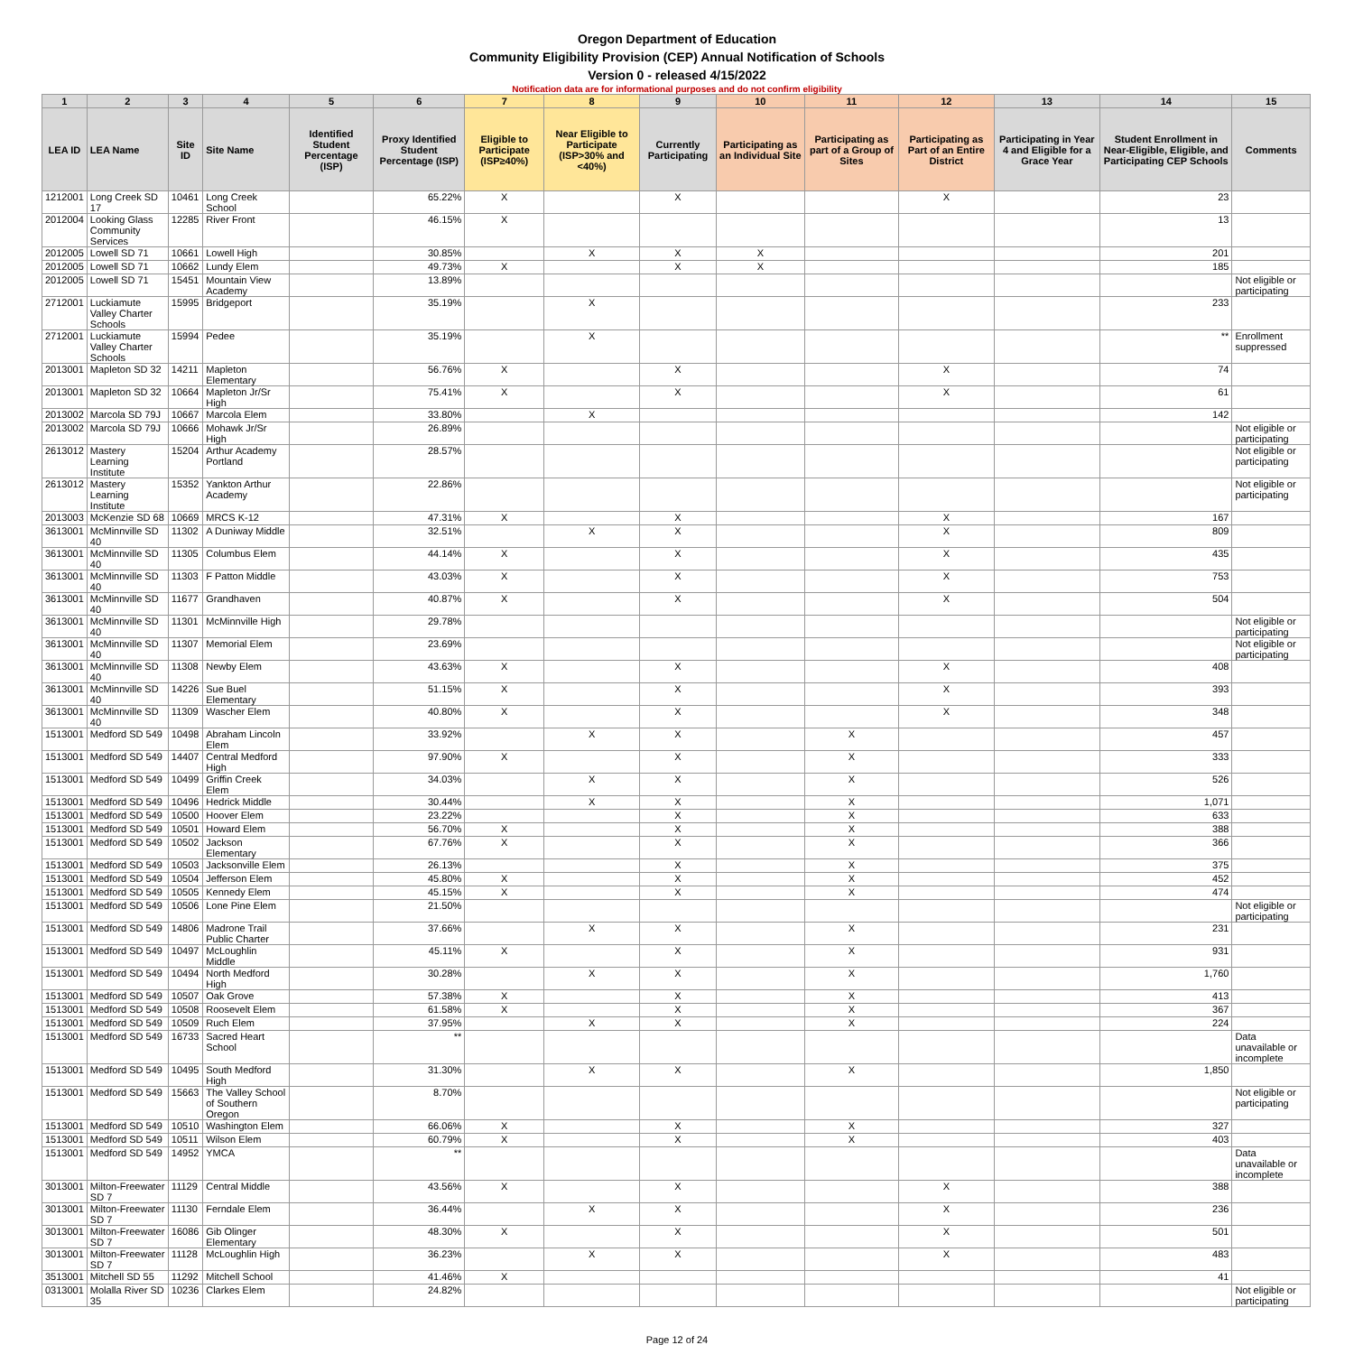Oregon Department of Education
Community Eligibility Provision (CEP) Annual Notification of Schools
Version 0 - released 4/15/2022
Notification data are for informational purposes and do not confirm eligibility
| 1 | 2 | 3 | 4 | 5 | 6 | 7 | 8 | 9 | 10 | 11 | 12 | 13 | 14 | 15 |
| --- | --- | --- | --- | --- | --- | --- | --- | --- | --- | --- | --- | --- | --- | --- |
| LEA ID | LEA Name | Site ID | Site Name | Identified Student Percentage (ISP) | Proxy Identified Student Percentage (ISP) | Eligible to Participate (ISP≥40%) | Near Eligible to Participate (ISP>30% and <40%) | Currently Participating | Participating as an Individual Site | Participating as part of a Group of Sites | Participating as Part of an Entire District | Participating in Year 4 and Eligible for a Grace Year | Student Enrollment in Near-Eligible, Eligible, and Participating CEP Schools | Comments |
| 1212001 | Long Creek SD 17 | 10461 | Long Creek School | | 65.22% | X | | X | | | X | | 23 | |
| 2012004 | Looking Glass Community Services | 12285 | River Front | | 46.15% | X | | | | | | | 13 | |
| 2012005 | Lowell SD 71 | 10661 | Lowell High | | 30.85% | | X | X | X | | | | 201 | |
| 2012005 | Lowell SD 71 | 10662 | Lundy Elem | | 49.73% | X | | X | X | | | | 185 | |
| 2012005 | Lowell SD 71 | 15451 | Mountain View Academy | | 13.89% | | | | | | | | | Not eligible or participating |
| 2712001 | Luckiamute Valley Charter Schools | 15995 | Bridgeport | | 35.19% | | X | | | | | | 233 | |
| 2712001 | Luckiamute Valley Charter Schools | 15994 | Pedee | | 35.19% | | X | | | | | | ** | Enrollment suppressed |
| 2013001 | Mapleton SD 32 | 14211 | Mapleton Elementary | | 56.76% | X | | X | | | X | | 74 | |
| 2013001 | Mapleton SD 32 | 10664 | Mapleton Jr/Sr High | | 75.41% | X | | X | | | X | | 61 | |
| 2013002 | Marcola SD 79J | 10667 | Marcola Elem | | 33.80% | | X | | | | | | 142 | |
| 2013002 | Marcola SD 79J | 10666 | Mohawk Jr/Sr High | | 26.89% | | | | | | | | | Not eligible or participating |
| 2613012 | Mastery Learning Institute | 15204 | Arthur Academy Portland | | 28.57% | | | | | | | | | Not eligible or participating |
| 2613012 | Mastery Learning Institute | 15352 | Yankton Arthur Academy | | 22.86% | | | | | | | | | Not eligible or participating |
| 2013003 | McKenzie SD 68 | 10669 | MRCS K-12 | | 47.31% | X | | X | | | X | | 167 | |
| 3613001 | McMinnville SD 40 | 11302 | A Duniway Middle | | 32.51% | | X | X | | | X | | 809 | |
| 3613001 | McMinnville SD 40 | 11305 | Columbus Elem | | 44.14% | X | | X | | | X | | 435 | |
| 3613001 | McMinnville SD 40 | 11303 | F Patton Middle | | 43.03% | X | | X | | | X | | 753 | |
| 3613001 | McMinnville SD 40 | 11677 | Grandhaven | | 40.87% | X | | X | | | X | | 504 | |
| 3613001 | McMinnville SD 40 | 11301 | McMinnville High | | 29.78% | | | | | | | | | Not eligible or participating |
| 3613001 | McMinnville SD 40 | 11307 | Memorial Elem | | 23.69% | | | | | | | | | Not eligible or participating |
| 3613001 | McMinnville SD 40 | 11308 | Newby Elem | | 43.63% | X | | X | | | X | | 408 | |
| 3613001 | McMinnville SD 40 | 14226 | Sue Buel Elementary | | 51.15% | X | | X | | | X | | 393 | |
| 3613001 | McMinnville SD 40 | 11309 | Wascher Elem | | 40.80% | X | | X | | | X | | 348 | |
| 1513001 | Medford SD 549 | 10498 | Abraham Lincoln Elem | | 33.92% | | X | X | | X | | | 457 | |
| 1513001 | Medford SD 549 | 14407 | Central Medford High | | 97.90% | X | | X | | X | | | 333 | |
| 1513001 | Medford SD 549 | 10499 | Griffin Creek Elem | | 34.03% | | X | X | | X | | | 526 | |
| 1513001 | Medford SD 549 | 10496 | Hedrick Middle | | 30.44% | | X | X | | X | | | 1,071 | |
| 1513001 | Medford SD 549 | 10500 | Hoover Elem | | 23.22% | | | X | | X | | | 633 | |
| 1513001 | Medford SD 549 | 10501 | Howard Elem | | 56.70% | X | | X | | X | | | 388 | |
| 1513001 | Medford SD 549 | 10502 | Jackson Elementary | | 67.76% | X | | X | | X | | | 366 | |
| 1513001 | Medford SD 549 | 10503 | Jacksonville Elem | | 26.13% | | | X | | X | | | 375 | |
| 1513001 | Medford SD 549 | 10504 | Jefferson Elem | | 45.80% | X | | X | | X | | | 452 | |
| 1513001 | Medford SD 549 | 10505 | Kennedy Elem | | 45.15% | X | | X | | X | | | 474 | |
| 1513001 | Medford SD 549 | 10506 | Lone Pine Elem | | 21.50% | | | | | | | | | Not eligible or participating |
| 1513001 | Medford SD 549 | 14806 | Madrone Trail Public Charter | | 37.66% | | X | X | | X | | | 231 | |
| 1513001 | Medford SD 549 | 10497 | McLoughlin Middle | | 45.11% | X | | X | | X | | | 931 | |
| 1513001 | Medford SD 549 | 10494 | North Medford High | | 30.28% | | X | X | | X | | | 1,760 | |
| 1513001 | Medford SD 549 | 10507 | Oak Grove | | 57.38% | X | | X | | X | | | 413 | |
| 1513001 | Medford SD 549 | 10508 | Roosevelt Elem | | 61.58% | X | | X | | X | | | 367 | |
| 1513001 | Medford SD 549 | 10509 | Ruch Elem | | 37.95% | | X | X | | X | | | 224 | |
| 1513001 | Medford SD 549 | 16733 | Sacred Heart School | | ** | | | | | | | | | Data unavailable or incomplete |
| 1513001 | Medford SD 549 | 10495 | South Medford High | | 31.30% | | X | X | | X | | | 1,850 | |
| 1513001 | Medford SD 549 | 15663 | The Valley School of Southern Oregon | | 8.70% | | | | | | | | | Not eligible or participating |
| 1513001 | Medford SD 549 | 10510 | Washington Elem | | 66.06% | X | | X | | X | | | 327 | |
| 1513001 | Medford SD 549 | 10511 | Wilson Elem | | 60.79% | X | | X | | X | | | 403 | |
| 1513001 | Medford SD 549 | 14952 | YMCA | | ** | | | | | | | | | Data unavailable or incomplete |
| 3013001 | Milton-Freewater SD 7 | 11129 | Central Middle | | 43.56% | X | | X | | | X | | 388 | |
| 3013001 | Milton-Freewater SD 7 | 11130 | Ferndale Elem | | 36.44% | | X | X | | | X | | 236 | |
| 3013001 | Milton-Freewater SD 7 | 16086 | Gib Olinger Elementary | | 48.30% | X | | X | | | X | | 501 | |
| 3013001 | Milton-Freewater SD 7 | 11128 | McLoughlin High | | 36.23% | | X | X | | | X | | 483 | |
| 3513001 | Mitchell SD 55 | 11292 | Mitchell School | | 41.46% | X | | | | | | | 41 | |
| 0313001 | Molalla River SD 35 | 10236 | Clarkes Elem | | 24.82% | | | | | | | | | Not eligible or participating |
Page 12 of 24